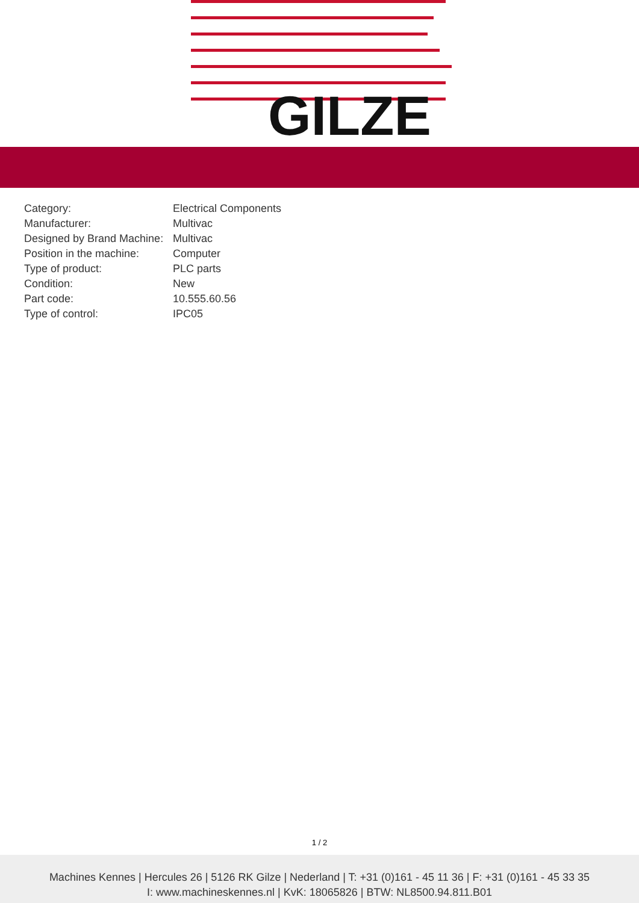GILZE
| Category: | Electrical Components |
| Manufacturer: | Multivac |
| Designed by Brand Machine: | Multivac |
| Position in the machine: | Computer |
| Type of product: | PLC parts |
| Condition: | New |
| Part code: | 10.555.60.56 |
| Type of control: | IPC05 |
1 / 2
Machines Kennes | Hercules 26 | 5126 RK Gilze | Nederland | T: +31 (0)161 - 45 11 36 | F: +31 (0)161 - 45 33 35
I: www.machineskennes.nl | KvK: 18065826 | BTW: NL8500.94.811.B01